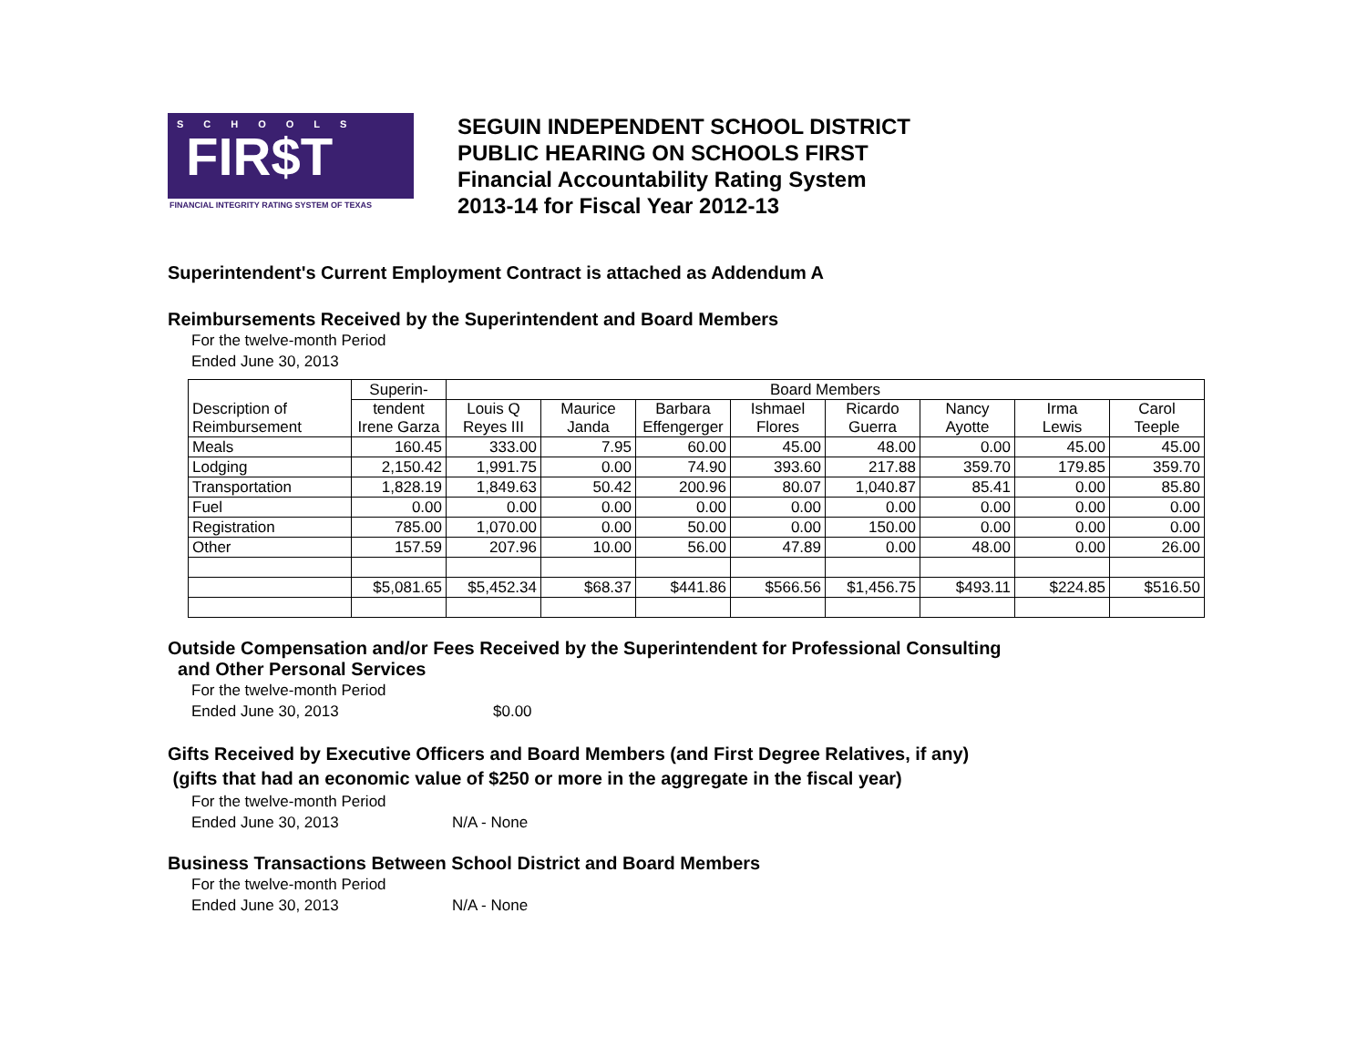SCHOOLS
FIR$T
FINANCIAL INTEGRITY RATING SYSTEM OF TEXAS
SEGUIN INDEPENDENT SCHOOL DISTRICT
PUBLIC HEARING ON SCHOOLS FIRST
Financial Accountability Rating System
2013-14 for Fiscal Year 2012-13
Superintendent's Current Employment Contract is attached as Addendum A
Reimbursements Received by the Superintendent and Board Members
For the twelve-month Period
Ended June 30, 2013
| | Superin- | Board Members | | | | | | | |
| --- | --- | --- | --- | --- | --- | --- | --- | --- | --- |
| Description of Reimbursement | tendent Irene Garza | Louis Q Reyes III | Maurice Janda | Barbara Effengerger | Ishmael Flores | Ricardo Guerra | Nancy Ayotte | Irma Lewis | Carol Teeple |
| Meals | 160.45 | 333.00 | 7.95 | 60.00 | 45.00 | 48.00 | 0.00 | 45.00 | 45.00 |
| Lodging | 2,150.42 | 1,991.75 | 0.00 | 74.90 | 393.60 | 217.88 | 359.70 | 179.85 | 359.70 |
| Transportation | 1,828.19 | 1,849.63 | 50.42 | 200.96 | 80.07 | 1,040.87 | 85.41 | 0.00 | 85.80 |
| Fuel | 0.00 | 0.00 | 0.00 | 0.00 | 0.00 | 0.00 | 0.00 | 0.00 | 0.00 |
| Registration | 785.00 | 1,070.00 | 0.00 | 50.00 | 0.00 | 150.00 | 0.00 | 0.00 | 0.00 |
| Other | 157.59 | 207.96 | 10.00 | 56.00 | 47.89 | 0.00 | 48.00 | 0.00 | 26.00 |
| | $5,081.65 | $5,452.34 | $68.37 | $441.86 | $566.56 | $1,456.75 | $493.11 | $224.85 | $516.50 |
Outside Compensation and/or Fees Received by the Superintendent for Professional Consulting
and Other Personal Services
For the twelve-month Period
Ended June 30, 2013 $0.00
Gifts Received by Executive Officers and Board Members (and First Degree Relatives, if any)
(gifts that had an economic value of $250 or more in the aggregate in the fiscal year)
For the twelve-month Period
Ended June 30, 2013 N/A - None
Business Transactions Between School District and Board Members
For the twelve-month Period
Ended June 30, 2013 N/A - None